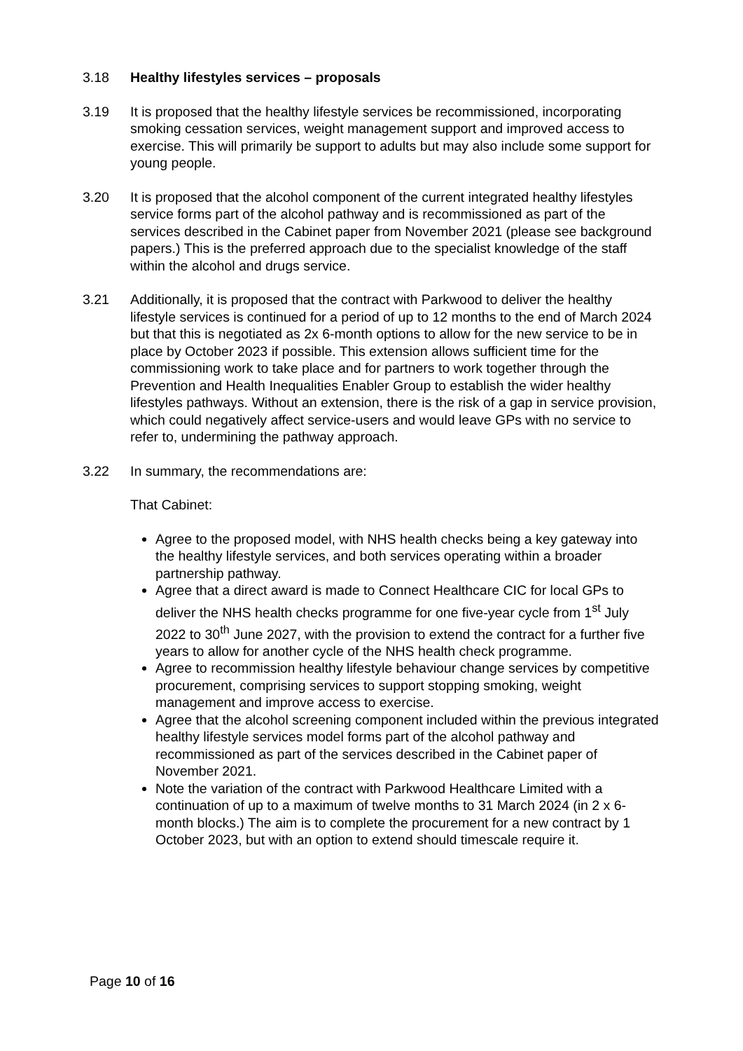3.18 Healthy lifestyles services – proposals
3.19 It is proposed that the healthy lifestyle services be recommissioned, incorporating smoking cessation services, weight management support and improved access to exercise. This will primarily be support to adults but may also include some support for young people.
3.20 It is proposed that the alcohol component of the current integrated healthy lifestyles service forms part of the alcohol pathway and is recommissioned as part of the services described in the Cabinet paper from November 2021 (please see background papers.) This is the preferred approach due to the specialist knowledge of the staff within the alcohol and drugs service.
3.21 Additionally, it is proposed that the contract with Parkwood to deliver the healthy lifestyle services is continued for a period of up to 12 months to the end of March 2024 but that this is negotiated as 2x 6-month options to allow for the new service to be in place by October 2023 if possible. This extension allows sufficient time for the commissioning work to take place and for partners to work together through the Prevention and Health Inequalities Enabler Group to establish the wider healthy lifestyles pathways. Without an extension, there is the risk of a gap in service provision, which could negatively affect service-users and would leave GPs with no service to refer to, undermining the pathway approach.
3.22 In summary, the recommendations are:
That Cabinet:
Agree to the proposed model, with NHS health checks being a key gateway into the healthy lifestyle services, and both services operating within a broader partnership pathway.
Agree that a direct award is made to Connect Healthcare CIC for local GPs to deliver the NHS health checks programme for one five-year cycle from 1<sup>st</sup> July 2022 to 30<sup>th</sup> June 2027, with the provision to extend the contract for a further five years to allow for another cycle of the NHS health check programme.
Agree to recommission healthy lifestyle behaviour change services by competitive procurement, comprising services to support stopping smoking, weight management and improve access to exercise.
Agree that the alcohol screening component included within the previous integrated healthy lifestyle services model forms part of the alcohol pathway and recommissioned as part of the services described in the Cabinet paper of November 2021.
Note the variation of the contract with Parkwood Healthcare Limited with a continuation of up to a maximum of twelve months to 31 March 2024 (in 2 x 6-month blocks.) The aim is to complete the procurement for a new contract by 1 October 2023, but with an option to extend should timescale require it.
Page 10 of 16